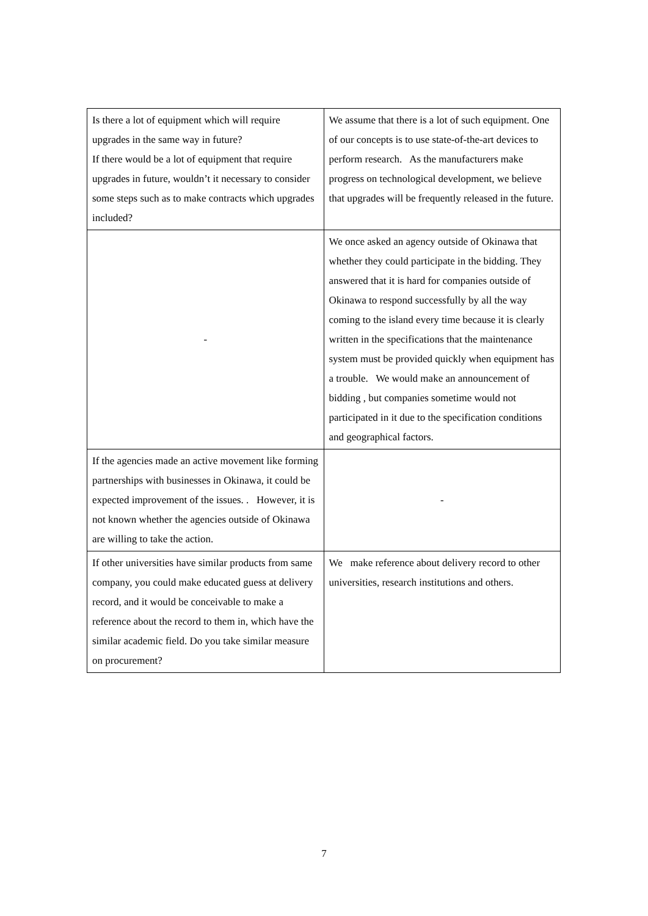| Is there a lot of equipment which will require upgrades in the same way in future? If there would be a lot of equipment that require upgrades in future, wouldn’t it necessary to consider some steps such as to make contracts which upgrades included? | We assume that there is a lot of such equipment. One of our concepts is to use state-of-the-art devices to perform research. As the manufacturers make progress on technological development, we believe that upgrades will be frequently released in the future. |
| - | We once asked an agency outside of Okinawa that whether they could participate in the bidding. They answered that it is hard for companies outside of Okinawa to respond successfully by all the way coming to the island every time because it is clearly written in the specifications that the maintenance system must be provided quickly when equipment has a trouble. We would make an announcement of bidding , but companies sometime would not participated in it due to the specification conditions and geographical factors. |
| If the agencies made an active movement like forming partnerships with businesses in Okinawa, it could be expected improvement of the issues. . However, it is not known whether the agencies outside of Okinawa are willing to take the action. | - |
| If other universities have similar products from same company, you could make educated guess at delivery record, and it would be conceivable to make a reference about the record to them in, which have the similar academic field. Do you take similar measure on procurement? | We make reference about delivery record to other universities, research institutions and others. |
7